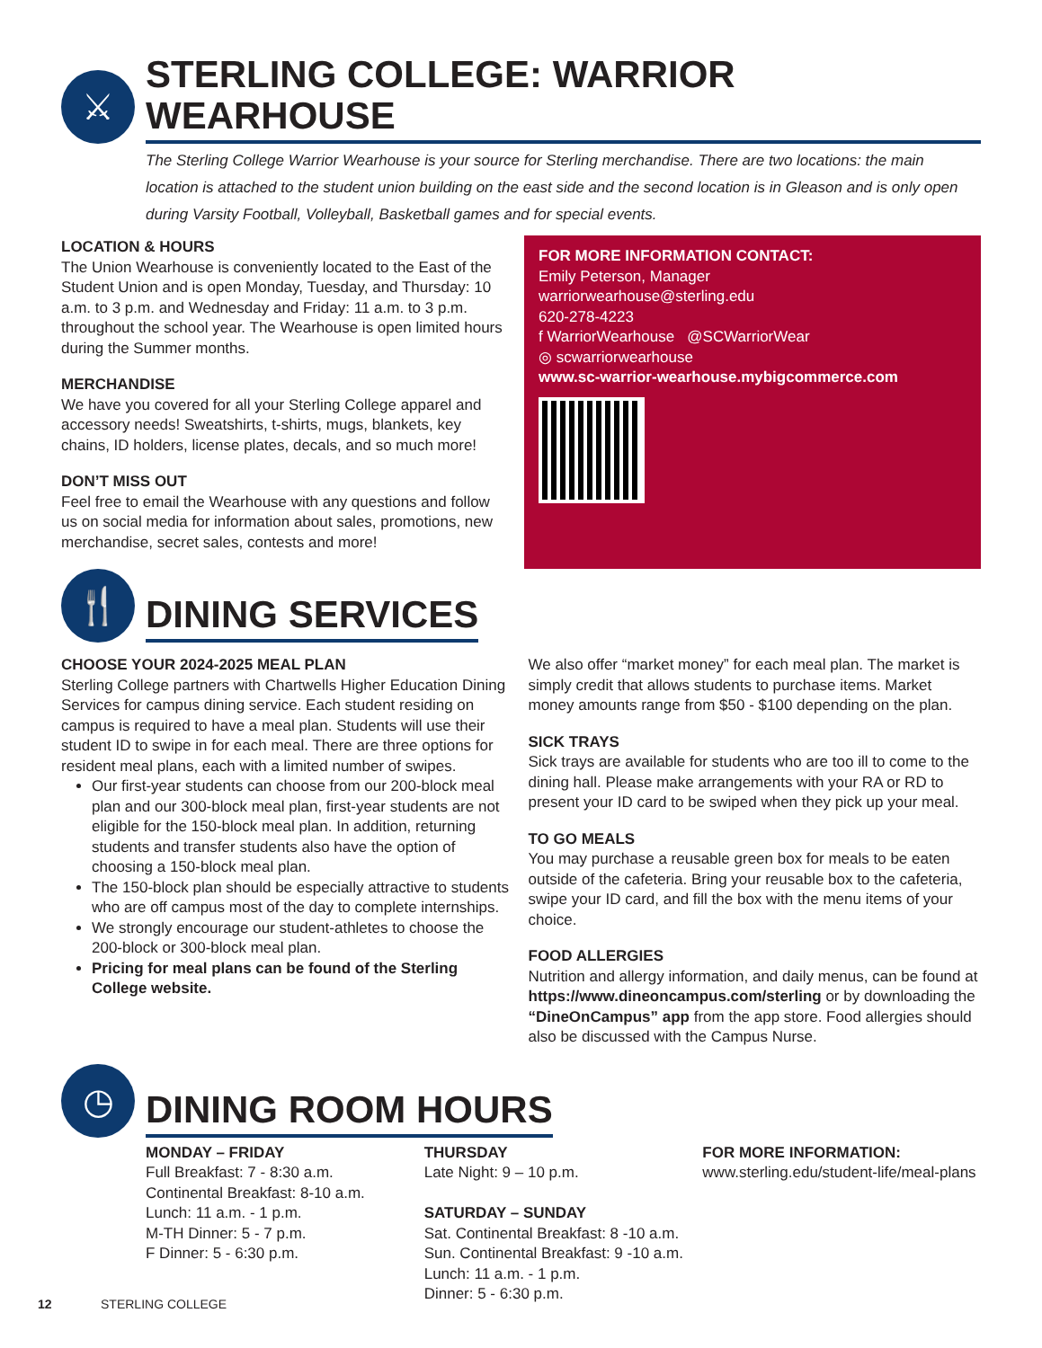⚔
STERLING COLLEGE: WARRIOR WEARHOUSE
The Sterling College Warrior Wearhouse is your source for Sterling merchandise. There are two locations: the main location is attached to the student union building on the east side and the second location is in Gleason and is only open during Varsity Football, Volleyball, Basketball games and for special events.
LOCATION & HOURS
The Union Wearhouse is conveniently located to the East of the Student Union and is open Monday, Tuesday, and Thursday: 10 a.m. to 3 p.m. and Wednesday and Friday: 11 a.m. to 3 p.m. throughout the school year. The Wearhouse is open limited hours during the Summer months.
MERCHANDISE
We have you covered for all your Sterling College apparel and accessory needs! Sweatshirts, t-shirts, mugs, blankets, key chains, ID holders, license plates, decals, and so much more!
DON’T MISS OUT
Feel free to email the Wearhouse with any questions and follow us on social media for information about sales, promotions, new merchandise, secret sales, contests and more!
FOR MORE INFORMATION CONTACT:
Emily Peterson, Manager
warriorwearhouse@sterling.edu
620-278-4223
f WarriorWearhouse @SCWarriorWear
◎ scwarriorwearhouse
www.sc-warrior-wearhouse.mybigcommerce.com
🍴
DINING SERVICES
CHOOSE YOUR 2024-2025 MEAL PLAN
Sterling College partners with Chartwells Higher Education Dining Services for campus dining service. Each student residing on campus is required to have a meal plan. Students will use their student ID to swipe in for each meal. There are three options for resident meal plans, each with a limited number of swipes.
Our first-year students can choose from our 200-block meal plan and our 300-block meal plan, first-year students are not eligible for the 150-block meal plan. In addition, returning students and transfer students also have the option of choosing a 150-block meal plan.
The 150-block plan should be especially attractive to students who are off campus most of the day to complete internships.
We strongly encourage our student-athletes to choose the 200-block or 300-block meal plan.
Pricing for meal plans can be found of the Sterling College website.
We also offer “market money” for each meal plan. The market is simply credit that allows students to purchase items. Market money amounts range from $50 - $100 depending on the plan.
SICK TRAYS
Sick trays are available for students who are too ill to come to the dining hall. Please make arrangements with your RA or RD to present your ID card to be swiped when they pick up your meal.
TO GO MEALS
You may purchase a reusable green box for meals to be eaten outside of the cafeteria. Bring your reusable box to the cafeteria, swipe your ID card, and fill the box with the menu items of your choice.
FOOD ALLERGIES
Nutrition and allergy information, and daily menus, can be found at https://www.dineoncampus.com/sterling or by downloading the “DineOnCampus” app from the app store. Food allergies should also be discussed with the Campus Nurse.
◷
DINING ROOM HOURS
MONDAY – FRIDAY
Full Breakfast: 7 - 8:30 a.m.
Continental Breakfast: 8-10 a.m.
Lunch: 11 a.m. - 1 p.m.
M-TH Dinner: 5 - 7 p.m.
F Dinner: 5 - 6:30 p.m.
THURSDAY
Late Night: 9 – 10 p.m.
SATURDAY – SUNDAY
Sat. Continental Breakfast: 8 -10 a.m.
Sun. Continental Breakfast: 9 -10 a.m.
Lunch: 11 a.m. - 1 p.m.
Dinner: 5 - 6:30 p.m.
FOR MORE INFORMATION:
www.sterling.edu/student-life/meal-plans
12 STERLING COLLEGE